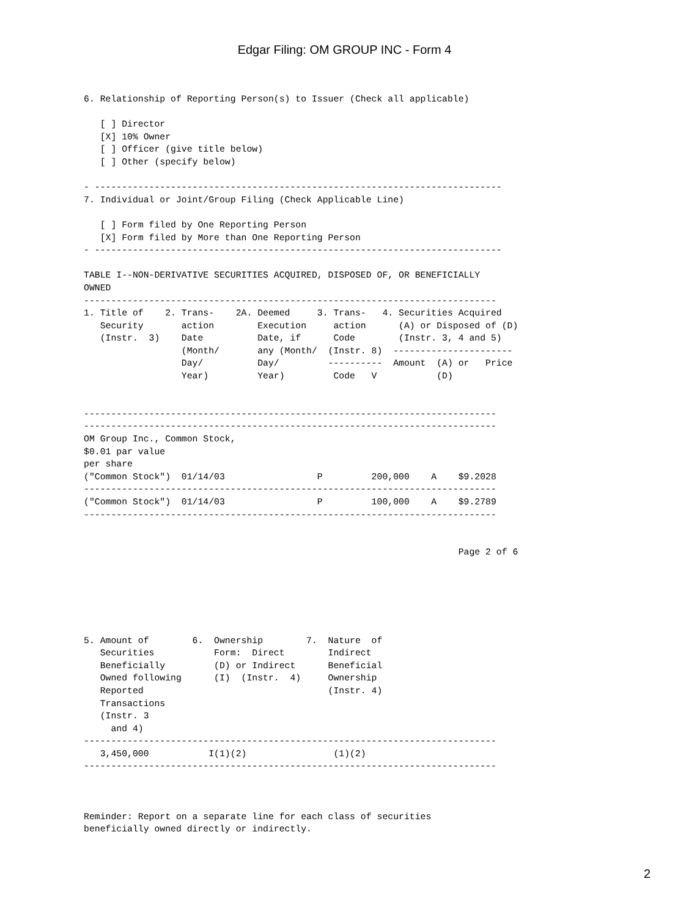Edgar Filing: OM GROUP INC - Form 4
6. Relationship of Reporting Person(s) to Issuer (Check all applicable)

   [ ] Director
   [X] 10% Owner
   [ ] Officer (give title below)
   [ ] Other (specify below)

- ---------------------------------------------------------------------------
7. Individual or Joint/Group Filing (Check Applicable Line)

   [ ] Form filed by One Reporting Person
   [X] Form filed by More than One Reporting Person
- ---------------------------------------------------------------------------

TABLE I--NON-DERIVATIVE SECURITIES ACQUIRED, DISPOSED OF, OR BENEFICIALLY
OWNED
----------------------------------------------------------------------------
1. Title of    2. Trans-    2A. Deemed     3. Trans-   4. Securities Acquired
   Security       action        Execution     action      (A) or Disposed of (D)
   (Instr.  3)    Date          Date, if      Code        (Instr. 3, 4 and 5)
                  (Month/       any (Month/  (Instr. 8)  ----------------------
                  Day/          Day/         ----------  Amount  (A) or   Price
                  Year)         Year)         Code   V           (D)


----------------------------------------------------------------------------
----------------------------------------------------------------------------
OM Group Inc., Common Stock,
$0.01 par value
per share
("Common Stock")  01/14/03                 P         200,000    A    $9.2028
----------------------------------------------------------------------------
("Common Stock")  01/14/03                 P         100,000    A    $9.2789
----------------------------------------------------------------------------


                                                                     Page 2 of 6






5. Amount of        6.  Ownership        7.  Nature  of
   Securities           Form:  Direct        Indirect
   Beneficially         (D) or Indirect      Beneficial
   Owned following      (I)  (Instr.  4)     Ownership
   Reported                                  (Instr. 4)
   Transactions
   (Instr. 3
     and 4)
----------------------------------------------------------------------------
   3,450,000           I(1)(2)                (1)(2)
----------------------------------------------------------------------------



Reminder: Report on a separate line for each class of securities
beneficially owned directly or indirectly.
2